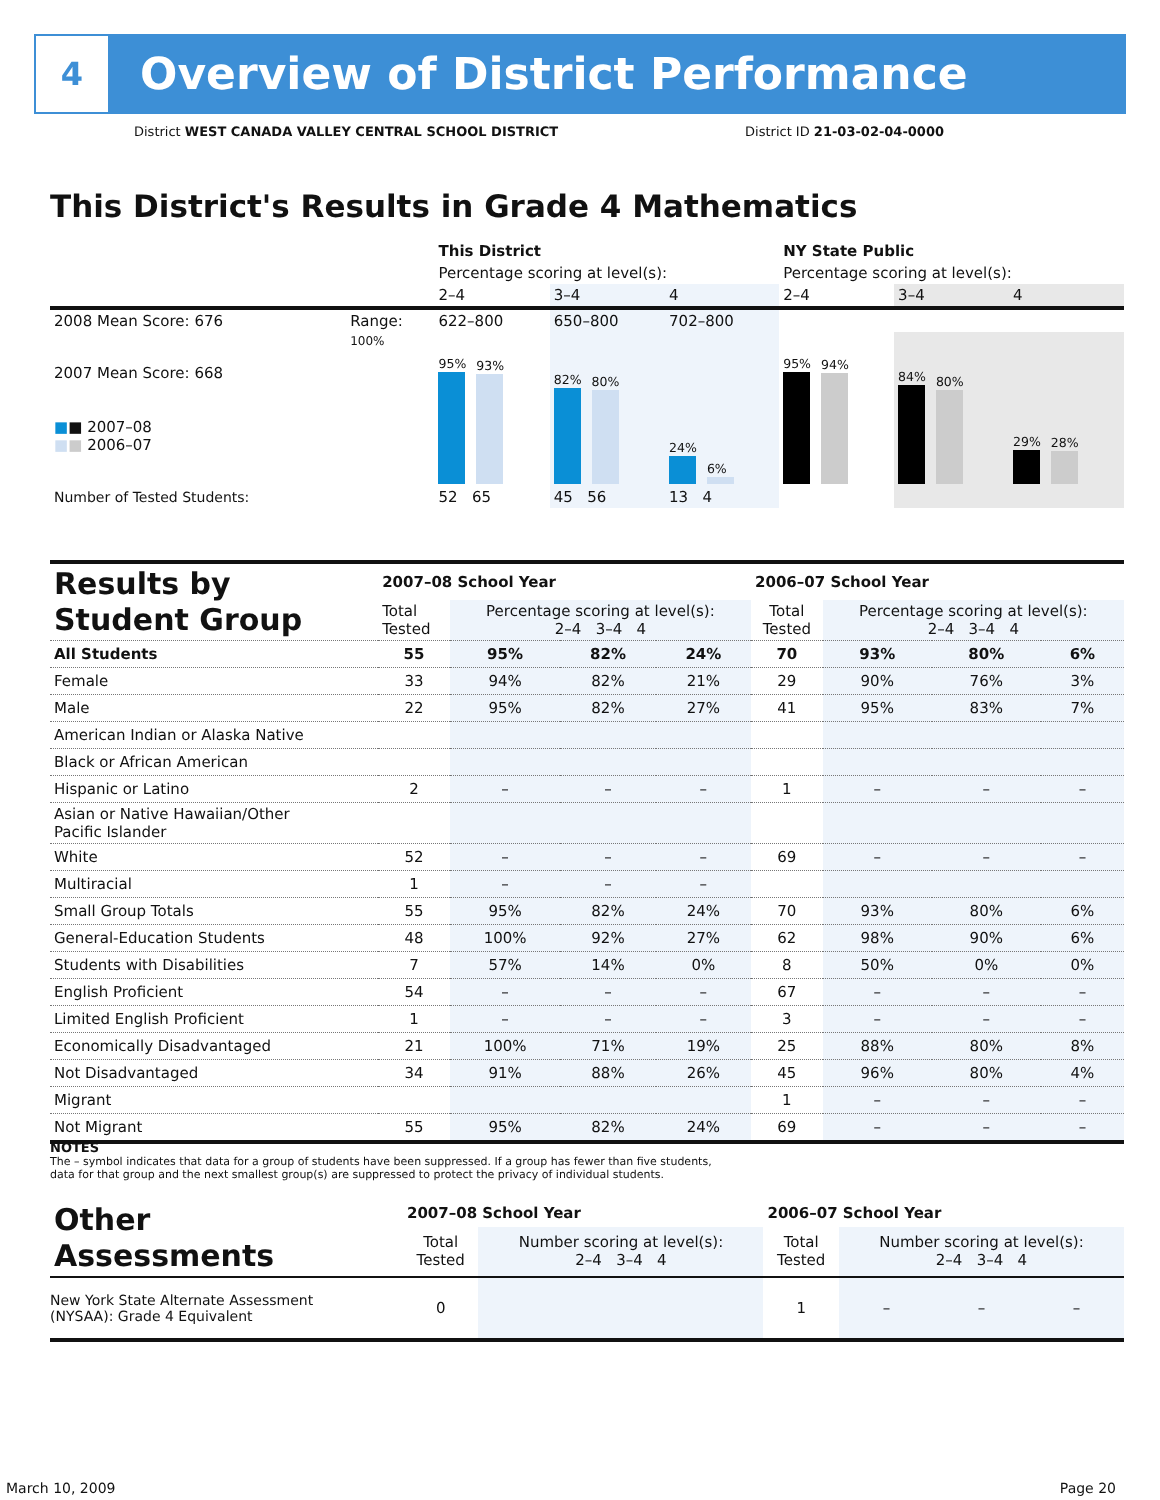4
Overview of District Performance
District WEST CANADA VALLEY CENTRAL SCHOOL DISTRICT District ID 21-03-02-04-0000
This District's Results in Grade 4 Mathematics
| | | This District | | | NY State Public | | |
| | | Percentage scoring at level(s): | | | Percentage scoring at level(s): | | |
| | | 2–4 | 3–4 | 4 | 2–4 | 3–4 | 4 |
| 2008 Mean Score: 676 | Range: | 622–800 | 650–800 | 702–800 | | | |
| 2007 Mean Score: 668 ■ ■ 2007–08 ■ ■ 2006–07 | 100% | 95% 93% | 82% 80% | 24% 6% | 95% 94% | 84% 80% | 29% 28% |
| Number of Tested Students: | | 52 65 | 45 56 | 13 4 | | | |
| Results by Student Group | 2007–08 School Year | | | | 2006–07 School Year | | | |
| | Total Tested | Percentage scoring at level(s): 2–4 3–4 4 | | | Total Tested | Percentage scoring at level(s): 2–4 3–4 4 | | |
| All Students | 55 | 95% | 82% | 24% | 70 | 93% | 80% | 6% |
| Female | 33 | 94% | 82% | 21% | 29 | 90% | 76% | 3% |
| Male | 22 | 95% | 82% | 27% | 41 | 95% | 83% | 7% |
| American Indian or Alaska Native | | | | | | | | |
| Black or African American | | | | | | | | |
| Hispanic or Latino | 2 | – | – | – | 1 | – | – | – |
| Asian or Native Hawaiian/Other Pacific Islander | | | | | | | | |
| White | 52 | – | – | – | 69 | – | – | – |
| Multiracial | 1 | – | – | – | | | | |
| Small Group Totals | 55 | 95% | 82% | 24% | 70 | 93% | 80% | 6% |
| General-Education Students | 48 | 100% | 92% | 27% | 62 | 98% | 90% | 6% |
| Students with Disabilities | 7 | 57% | 14% | 0% | 8 | 50% | 0% | 0% |
| English Proficient | 54 | – | – | – | 67 | – | – | – |
| Limited English Proficient | 1 | – | – | – | 3 | – | – | – |
| Economically Disadvantaged | 21 | 100% | 71% | 19% | 25 | 88% | 80% | 8% |
| Not Disadvantaged | 34 | 91% | 88% | 26% | 45 | 96% | 80% | 4% |
| Migrant | | | | | 1 | – | – | – |
| Not Migrant | 55 | 95% | 82% | 24% | 69 | – | – | – |
NOTES
The – symbol indicates that data for a group of students have been suppressed. If a group has fewer than five students,
data for that group and the next smallest group(s) are suppressed to protect the privacy of individual students.
| Other Assessments | 2007–08 School Year | | | | 2006–07 School Year | | | |
| | Total Tested | Number scoring at level(s): 2–4 3–4 4 | | | Total Tested | Number scoring at level(s): 2–4 3–4 4 | | |
| New York State Alternate Assessment (NYSAA): Grade 4 Equivalent | 0 | | | | 1 | – | – | – |
March 10, 2009 Page 20